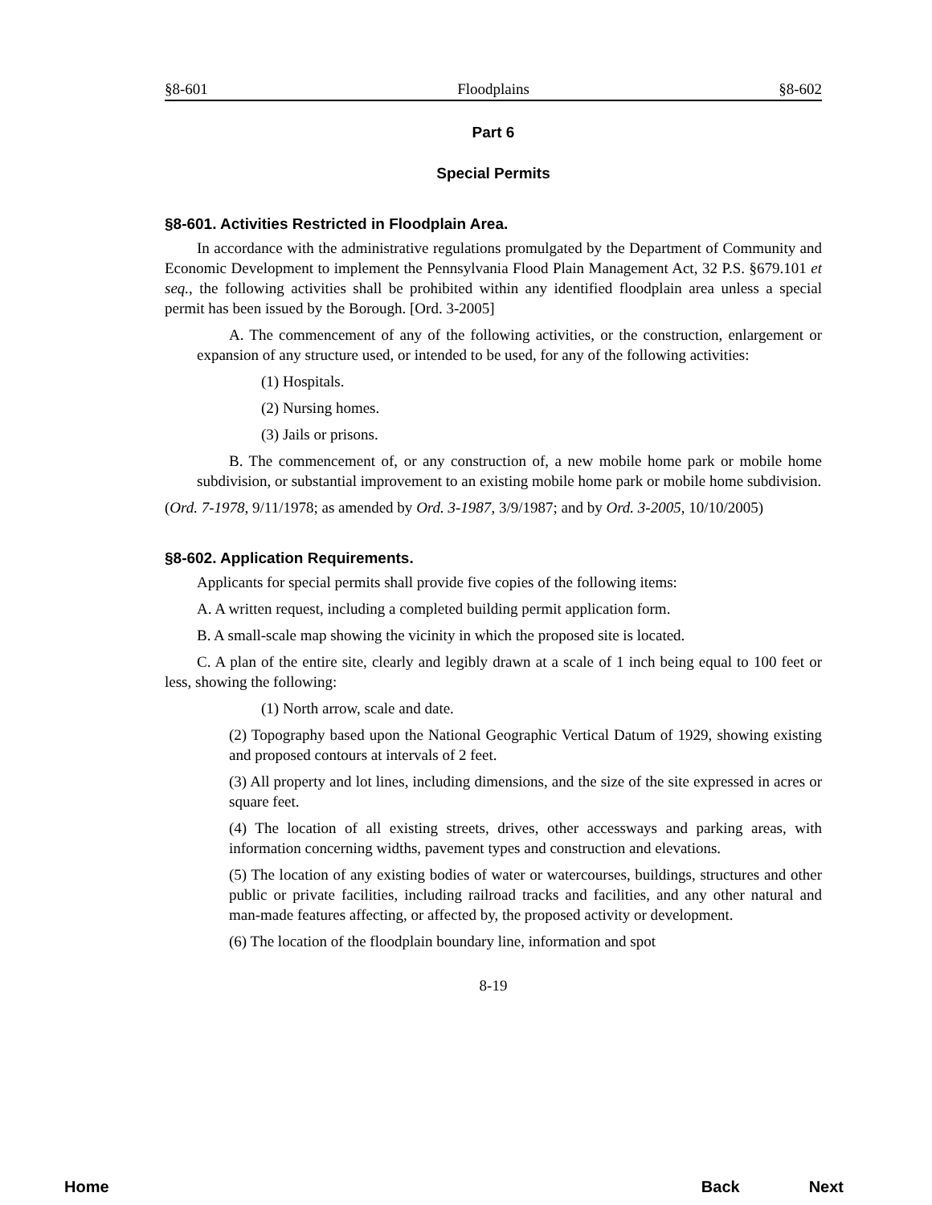§8-601 Floodplains §8-602
Part 6
Special Permits
§8-601. Activities Restricted in Floodplain Area.
In accordance with the administrative regulations promulgated by the Department of Community and Economic Development to implement the Pennsylvania Flood Plain Management Act, 32 P.S. §679.101 et seq., the following activities shall be prohibited within any identified floodplain area unless a special permit has been issued by the Borough. [Ord. 3-2005]
A. The commencement of any of the following activities, or the construction, enlargement or expansion of any structure used, or intended to be used, for any of the following activities:
(1) Hospitals.
(2) Nursing homes.
(3) Jails or prisons.
B. The commencement of, or any construction of, a new mobile home park or mobile home subdivision, or substantial improvement to an existing mobile home park or mobile home subdivision.
(Ord. 7-1978, 9/11/1978; as amended by Ord. 3-1987, 3/9/1987; and by Ord. 3-2005, 10/10/2005)
§8-602. Application Requirements.
Applicants for special permits shall provide five copies of the following items:
A. A written request, including a completed building permit application form.
B. A small-scale map showing the vicinity in which the proposed site is located.
C. A plan of the entire site, clearly and legibly drawn at a scale of 1 inch being equal to 100 feet or less, showing the following:
(1) North arrow, scale and date.
(2) Topography based upon the National Geographic Vertical Datum of 1929, showing existing and proposed contours at intervals of 2 feet.
(3) All property and lot lines, including dimensions, and the size of the site expressed in acres or square feet.
(4) The location of all existing streets, drives, other accessways and parking areas, with information concerning widths, pavement types and construction and elevations.
(5) The location of any existing bodies of water or watercourses, buildings, structures and other public or private facilities, including railroad tracks and facilities, and any other natural and man-made features affecting, or affected by, the proposed activity or development.
(6) The location of the floodplain boundary line, information and spot
8-19
Home Back Next